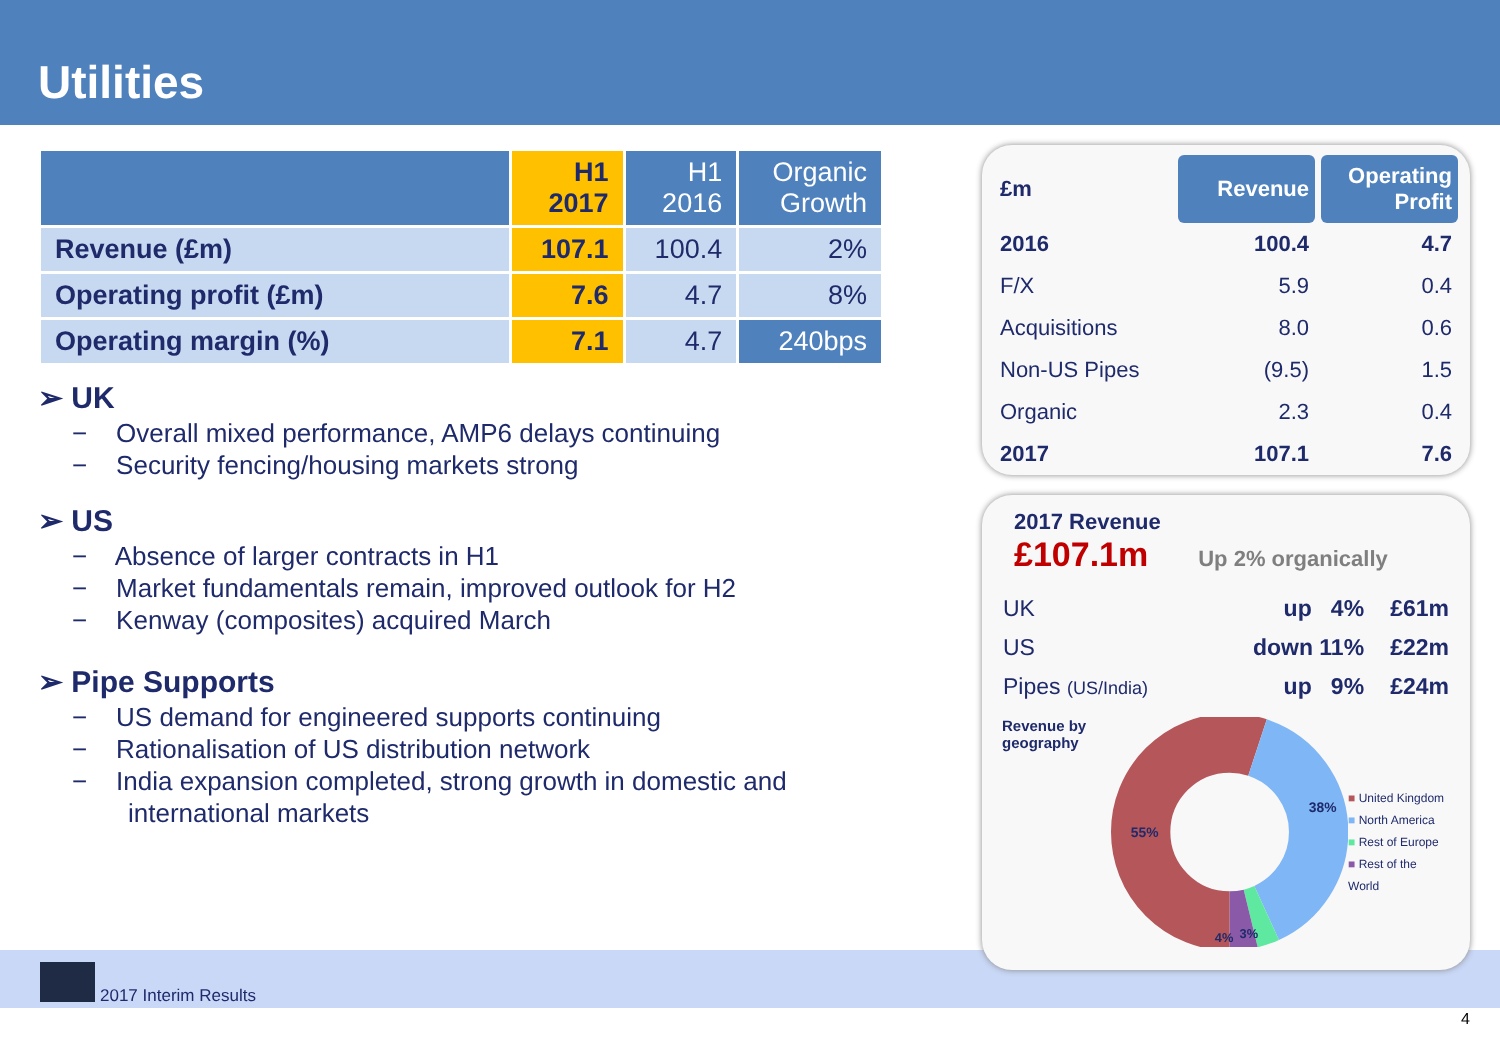Utilities
| | H1 2017 | H1 2016 | Organic Growth |
| --- | --- | --- | --- |
| Revenue (£m) | 107.1 | 100.4 | 2% |
| Operating profit (£m) | 7.6 | 4.7 | 8% |
| Operating margin (%) | 7.1 | 4.7 | 240bps |
➢ UK
− Overall mixed performance, AMP6 delays continuing
− Security fencing/housing markets strong
➢ US
− Absence of larger contracts in H1
− Market fundamentals remain, improved outlook for H2
− Kenway (composites) acquired March
➢ Pipe Supports
− US demand for engineered supports continuing
− Rationalisation of US distribution network
− India expansion completed, strong growth in domestic and international markets
2017 Interim Results
4
| £m | Revenue | Operating Profit |
| 2016 | 100.4 | 4.7 |
| F/X | 5.9 | 0.4 |
| Acquisitions | 8.0 | 0.6 |
| Non-US Pipes | (9.5) | 1.5 |
| Organic | 2.3 | 0.4 |
| 2017 | 107.1 | 7.6 |
2017 Revenue
£107.1m Up 2% organically
| UK | up 4% | £61m |
| US | down 11% | £22m |
| Pipes (US/India) | up 9% | £24m |
Revenue by geography
55%
38%
3%
4%
■ United Kingdom
■ North America
■ Rest of Europe
■ Rest of the World